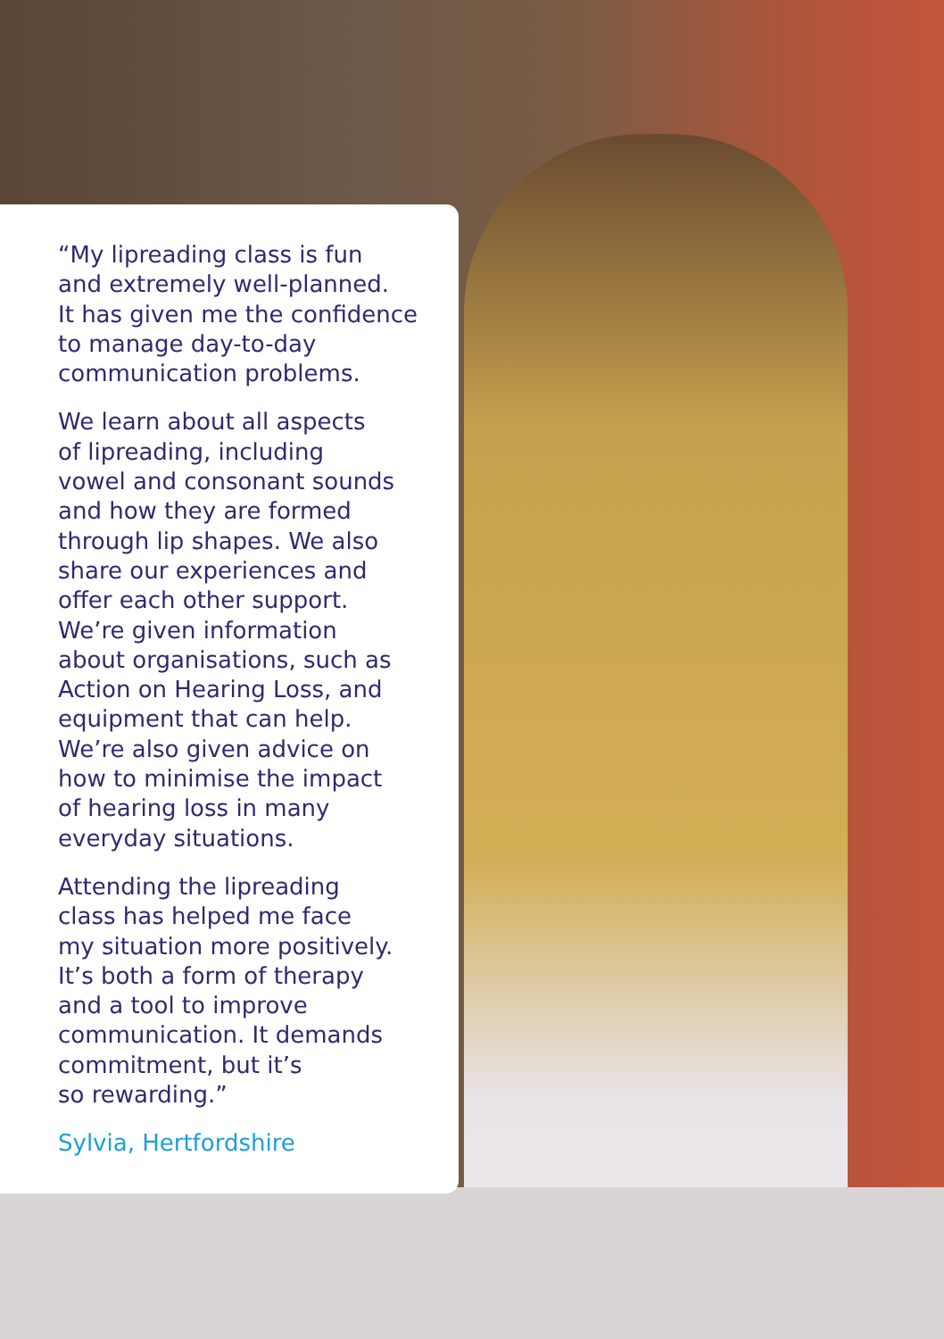“My lipreading class is fun
and extremely well-planned.
It has given me the confidence
to manage day-to-day
communication problems.
We learn about all aspects
of lipreading, including
vowel and consonant sounds
and how they are formed
through lip shapes. We also
share our experiences and
offer each other support.
We’re given information
about organisations, such as
Action on Hearing Loss, and
equipment that can help.
We’re also given advice on
how to minimise the impact
of hearing loss in many
everyday situations.
Attending the lipreading
class has helped me face
my situation more positively.
It’s both a form of therapy
and a tool to improve
communication. It demands
commitment, but it’s
so rewarding.”
Sylvia, Hertfordshire